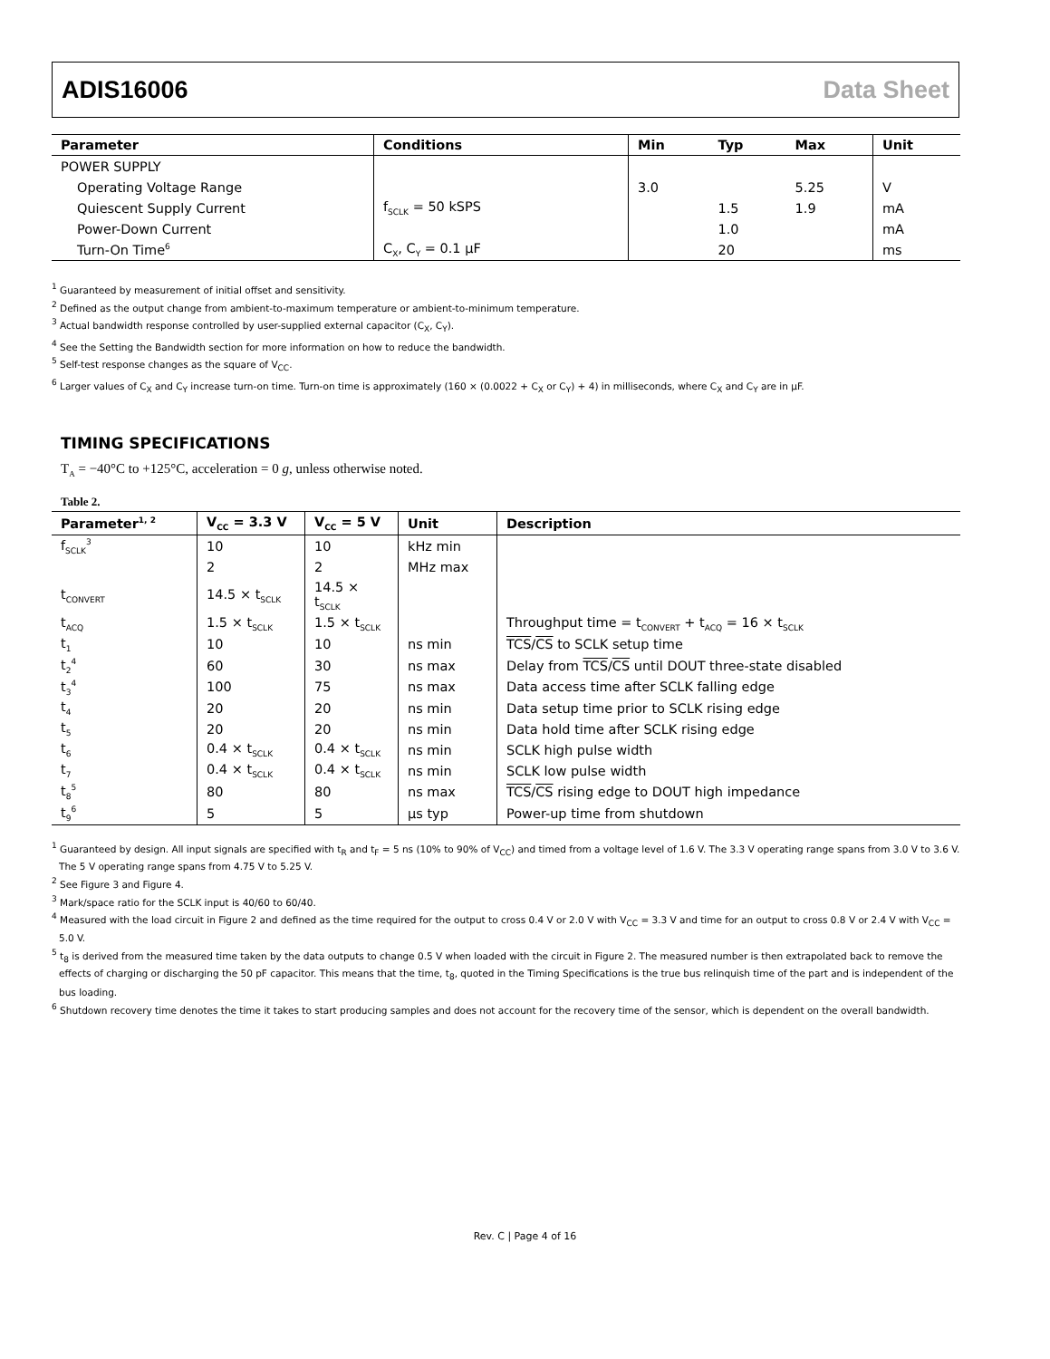ADIS16006 Data Sheet
| Parameter | Conditions | Min | Typ | Max | Unit |
| --- | --- | --- | --- | --- | --- |
| POWER SUPPLY | | | | | |
| Operating Voltage Range | | 3.0 | | 5.25 | V |
| Quiescent Supply Current | f<sub>SCLK</sub> = 50 kSPS | | 1.5 | 1.9 | mA |
| Power-Down Current | | | 1.0 | | mA |
| Turn-On Time<sup>6</sup> | C<sub>X</sub>, C<sub>Y</sub> = 0.1 µF | | 20 | | ms |
<sup>1</sup> Guaranteed by measurement of initial offset and sensitivity.
<sup>2</sup> Defined as the output change from ambient-to-maximum temperature or ambient-to-minimum temperature.
<sup>3</sup> Actual bandwidth response controlled by user-supplied external capacitor (C<sub>X</sub>, C<sub>Y</sub>).
<sup>4</sup> See the Setting the Bandwidth section for more information on how to reduce the bandwidth.
<sup>5</sup> Self-test response changes as the square of V<sub>CC</sub>.
<sup>6</sup> Larger values of C<sub>X</sub> and C<sub>Y</sub> increase turn-on time. Turn-on time is approximately (160 × (0.0022 + C<sub>X</sub> or C<sub>Y</sub>) + 4) in milliseconds, where C<sub>X</sub> and C<sub>Y</sub> are in µF.
TIMING SPECIFICATIONS
T<sub>A</sub> = −40°C to +125°C, acceleration = 0 g, unless otherwise noted.
Table 2.
| Parameter<sup>1, 2</sup> | V<sub>CC</sub> = 3.3 V | V<sub>CC</sub> = 5 V | Unit | Description |
| --- | --- | --- | --- | --- |
| f<sub>SCLK</sub><sup>3</sup> | 10 | 10 | kHz min | |
| | 2 | 2 | MHz max | |
| t<sub>CONVERT</sub> | 14.5 × t<sub>SCLK</sub> | 14.5 × t<sub>SCLK</sub> | | |
| t<sub>ACQ</sub> | 1.5 × t<sub>SCLK</sub> | 1.5 × t<sub>SCLK</sub> | | Throughput time = t<sub>CONVERT</sub> + t<sub>ACQ</sub> = 16 × t<sub>SCLK</sub> |
| t<sub>1</sub> | 10 | 10 | ns min | TCS / CS to SCLK setup time |
| t<sub>2</sub><sup>4</sup> | 60 | 30 | ns max | Delay from TCS / CS until DOUT three-state disabled |
| t<sub>3</sub><sup>4</sup> | 100 | 75 | ns max | Data access time after SCLK falling edge |
| t<sub>4</sub> | 20 | 20 | ns min | Data setup time prior to SCLK rising edge |
| t<sub>5</sub> | 20 | 20 | ns min | Data hold time after SCLK rising edge |
| t<sub>6</sub> | 0.4 × t<sub>SCLK</sub> | 0.4 × t<sub>SCLK</sub> | ns min | SCLK high pulse width |
| t<sub>7</sub> | 0.4 × t<sub>SCLK</sub> | 0.4 × t<sub>SCLK</sub> | ns min | SCLK low pulse width |
| t<sub>8</sub><sup>5</sup> | 80 | 80 | ns max | TCS / CS rising edge to DOUT high impedance |
| t<sub>9</sub><sup>6</sup> | 5 | 5 | µs typ | Power-up time from shutdown |
<sup>1</sup> Guaranteed by design. All input signals are specified with t<sub>R</sub> and t<sub>F</sub> = 5 ns (10% to 90% of V<sub>CC</sub>) and timed from a voltage level of 1.6 V. The 3.3 V operating range spans from 3.0 V to 3.6 V. The 5 V operating range spans from 4.75 V to 5.25 V.
<sup>2</sup> See Figure 3 and Figure 4.
<sup>3</sup> Mark/space ratio for the SCLK input is 40/60 to 60/40.
<sup>4</sup> Measured with the load circuit in Figure 2 and defined as the time required for the output to cross 0.4 V or 2.0 V with V<sub>CC</sub> = 3.3 V and time for an output to cross 0.8 V or 2.4 V with V<sub>CC</sub> = 5.0 V.
<sup>5</sup> t<sub>8</sub> is derived from the measured time taken by the data outputs to change 0.5 V when loaded with the circuit in Figure 2. The measured number is then extrapolated back to remove the effects of charging or discharging the 50 pF capacitor. This means that the time, t<sub>8</sub>, quoted in the Timing Specifications is the true bus relinquish time of the part and is independent of the bus loading.
<sup>6</sup> Shutdown recovery time denotes the time it takes to start producing samples and does not account for the recovery time of the sensor, which is dependent on the overall bandwidth.
Rev. C | Page 4 of 16